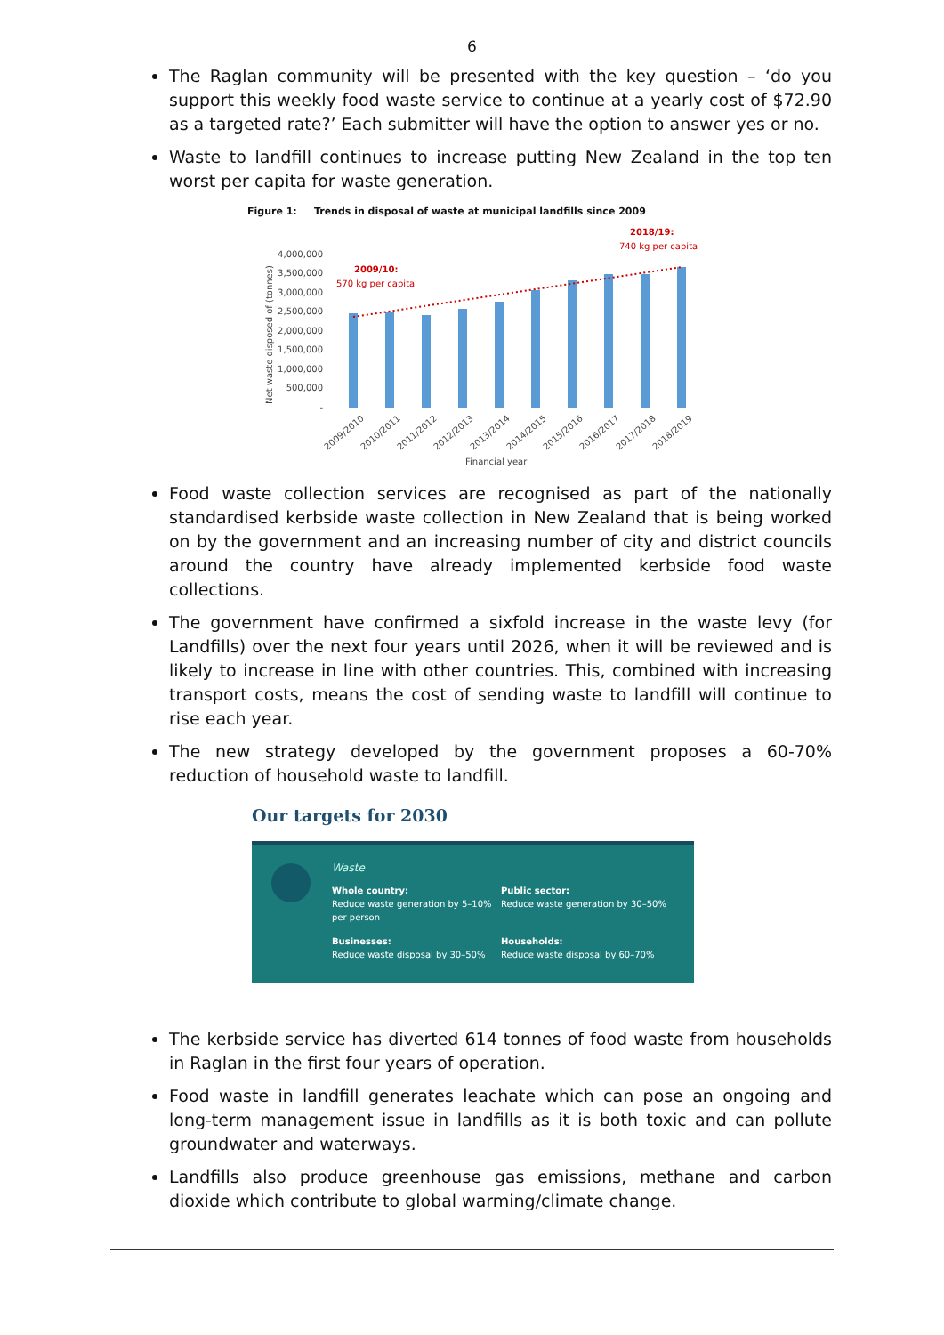6
The Raglan community will be presented with the key question – ‘do you support this weekly food waste service to continue at a yearly cost of $72.90 as a targeted rate?’ Each submitter will have the option to answer yes or no.
Waste to landfill continues to increase putting New Zealand in the top ten worst per capita for waste generation.
Figure 1: Trends in disposal of waste at municipal landfills since 2009
2018/19:
740 kg per capita
2009/10:
570 kg per capita
4,000,000
3,500,000
3,000,000
2,500,000
2,000,000
1,500,000
1,000,000
500,000
-
Net waste disposed of (tonnes)
2009/2010
2010/2011
2011/2012
2012/2013
2013/2014
2014/2015
2015/2016
2016/2017
2017/2018
2018/2019
Financial year
Food waste collection services are recognised as part of the nationally standardised kerbside waste collection in New Zealand that is being worked on by the government and an increasing number of city and district councils around the country have already implemented kerbside food waste collections.
The government have confirmed a sixfold increase in the waste levy (for Landfills) over the next four years until 2026, when it will be reviewed and is likely to increase in line with other countries. This, combined with increasing transport costs, means the cost of sending waste to landfill will continue to rise each year.
The new strategy developed by the government proposes a 60-70% reduction of household waste to landfill.
Our targets for 2030
Waste
Whole country:
Reduce waste generation by 5–10% per person
Public sector:
Reduce waste generation by 30–50%
Businesses:
Reduce waste disposal by 30–50%
Households:
Reduce waste disposal by 60–70%
The kerbside service has diverted 614 tonnes of food waste from households in Raglan in the first four years of operation.
Food waste in landfill generates leachate which can pose an ongoing and long-term management issue in landfills as it is both toxic and can pollute groundwater and waterways.
Landfills also produce greenhouse gas emissions, methane and carbon dioxide which contribute to global warming/climate change.